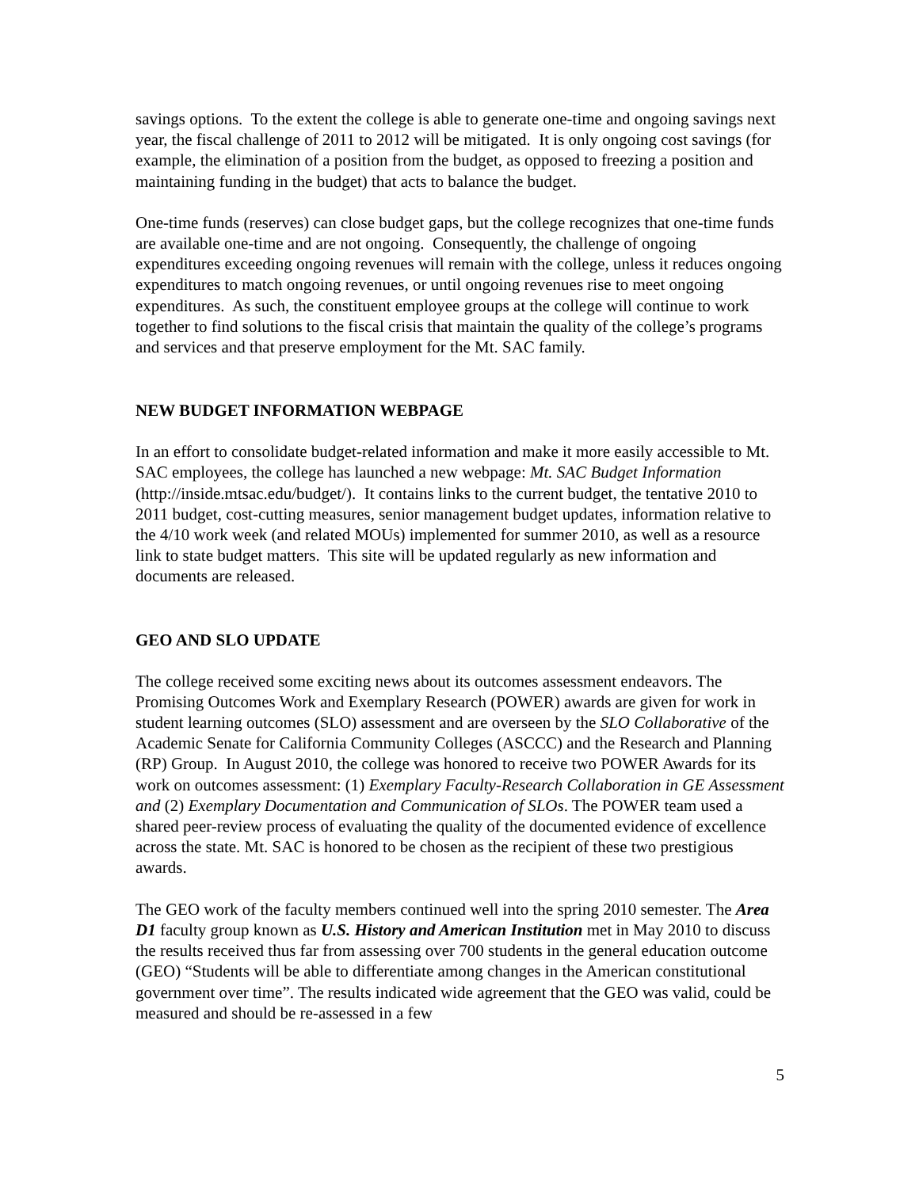savings options. To the extent the college is able to generate one-time and ongoing savings next year, the fiscal challenge of 2011 to 2012 will be mitigated. It is only ongoing cost savings (for example, the elimination of a position from the budget, as opposed to freezing a position and maintaining funding in the budget) that acts to balance the budget.
One-time funds (reserves) can close budget gaps, but the college recognizes that one-time funds are available one-time and are not ongoing. Consequently, the challenge of ongoing expenditures exceeding ongoing revenues will remain with the college, unless it reduces ongoing expenditures to match ongoing revenues, or until ongoing revenues rise to meet ongoing expenditures. As such, the constituent employee groups at the college will continue to work together to find solutions to the fiscal crisis that maintain the quality of the college’s programs and services and that preserve employment for the Mt. SAC family.
NEW BUDGET INFORMATION WEBPAGE
In an effort to consolidate budget-related information and make it more easily accessible to Mt. SAC employees, the college has launched a new webpage: Mt. SAC Budget Information (http://inside.mtsac.edu/budget/). It contains links to the current budget, the tentative 2010 to 2011 budget, cost-cutting measures, senior management budget updates, information relative to the 4/10 work week (and related MOUs) implemented for summer 2010, as well as a resource link to state budget matters. This site will be updated regularly as new information and documents are released.
GEO AND SLO UPDATE
The college received some exciting news about its outcomes assessment endeavors. The Promising Outcomes Work and Exemplary Research (POWER) awards are given for work in student learning outcomes (SLO) assessment and are overseen by the SLO Collaborative of the Academic Senate for California Community Colleges (ASCCC) and the Research and Planning (RP) Group. In August 2010, the college was honored to receive two POWER Awards for its work on outcomes assessment: (1) Exemplary Faculty-Research Collaboration in GE Assessment and (2) Exemplary Documentation and Communication of SLOs. The POWER team used a shared peer-review process of evaluating the quality of the documented evidence of excellence across the state. Mt. SAC is honored to be chosen as the recipient of these two prestigious awards.
The GEO work of the faculty members continued well into the spring 2010 semester. The Area D1 faculty group known as U.S. History and American Institution met in May 2010 to discuss the results received thus far from assessing over 700 students in the general education outcome (GEO) “Students will be able to differentiate among changes in the American constitutional government over time”. The results indicated wide agreement that the GEO was valid, could be measured and should be re-assessed in a few
5